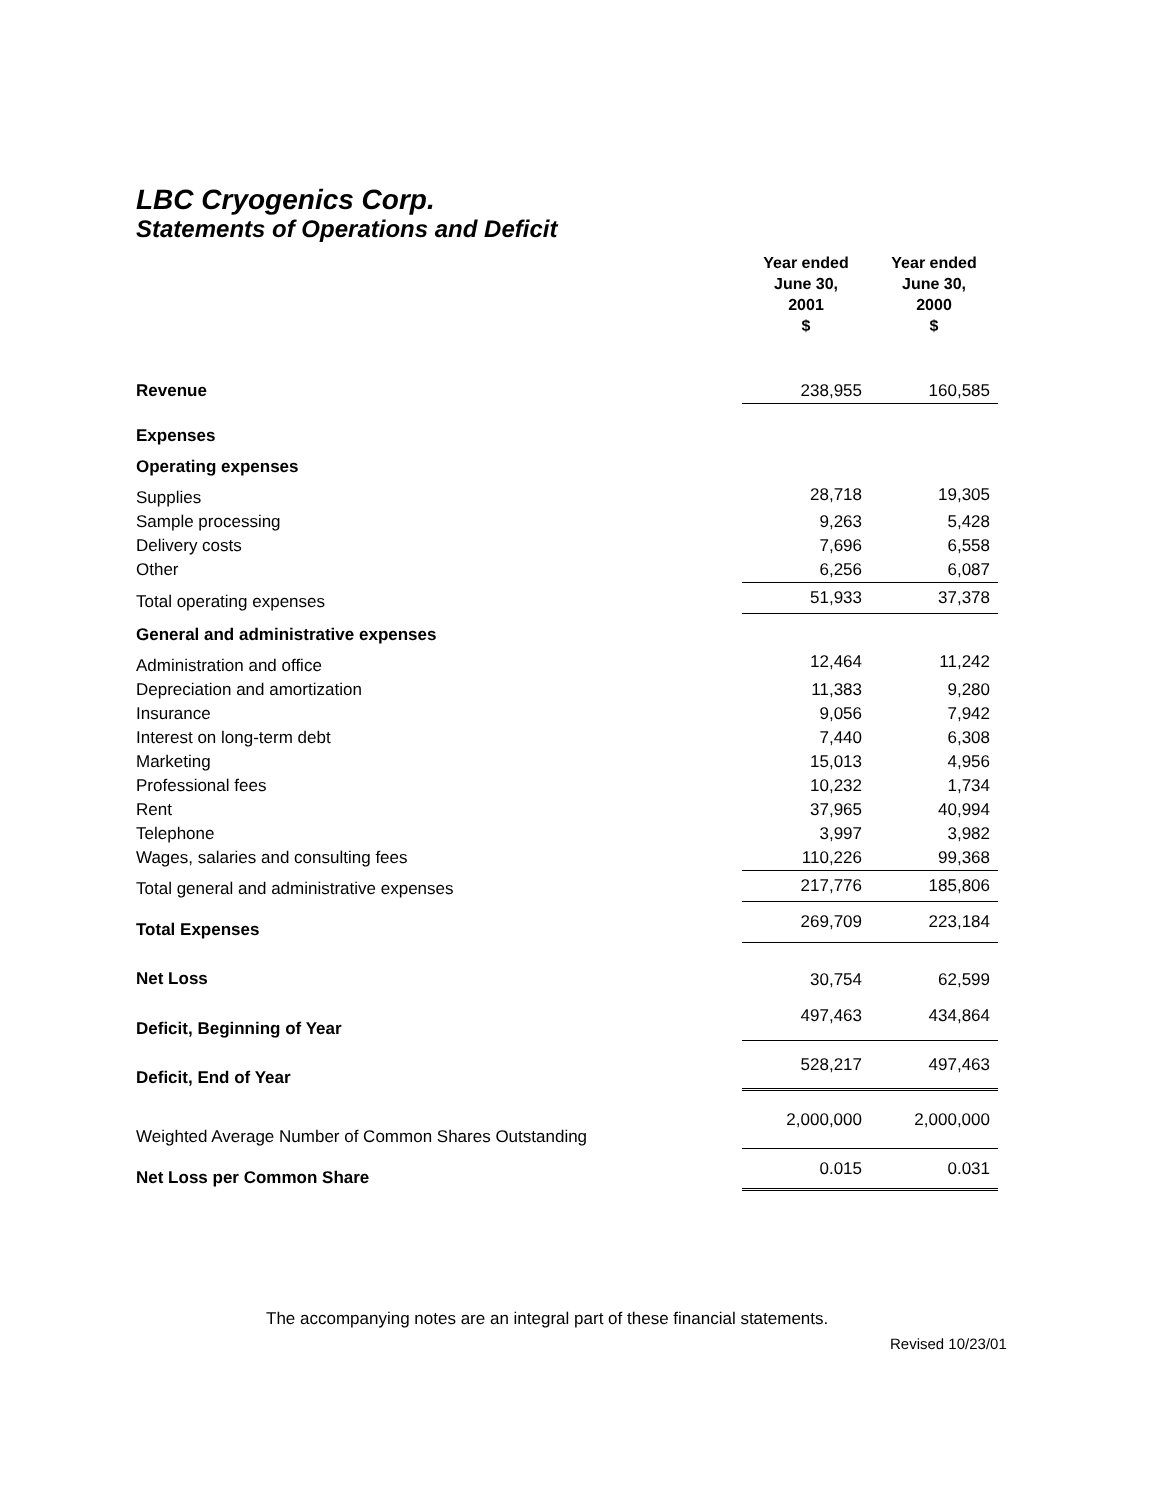LBC Cryogenics Corp.
Statements of Operations and Deficit
| | Year ended June 30, 2001 $ | Year ended June 30, 2000 $ |
| Revenue | 238,955 | 160,585 |
| Expenses | | |
| Operating expenses | | |
| Supplies | 28,718 | 19,305 |
| Sample processing | 9,263 | 5,428 |
| Delivery costs | 7,696 | 6,558 |
| Other | 6,256 | 6,087 |
| Total operating expenses | 51,933 | 37,378 |
| General and administrative expenses | | |
| Administration and office | 12,464 | 11,242 |
| Depreciation and amortization | 11,383 | 9,280 |
| Insurance | 9,056 | 7,942 |
| Interest on long-term debt | 7,440 | 6,308 |
| Marketing | 15,013 | 4,956 |
| Professional fees | 10,232 | 1,734 |
| Rent | 37,965 | 40,994 |
| Telephone | 3,997 | 3,982 |
| Wages, salaries and consulting fees | 110,226 | 99,368 |
| Total general and administrative expenses | 217,776 | 185,806 |
| Total Expenses | 269,709 | 223,184 |
| Net Loss | 30,754 | 62,599 |
| Deficit, Beginning of Year | 497,463 | 434,864 |
| Deficit, End of Year | 528,217 | 497,463 |
| Weighted Average Number of Common Shares Outstanding | 2,000,000 | 2,000,000 |
| Net Loss per Common Share | 0.015 | 0.031 |
The accompanying notes are an integral part of these financial statements.
Revised 10/23/01